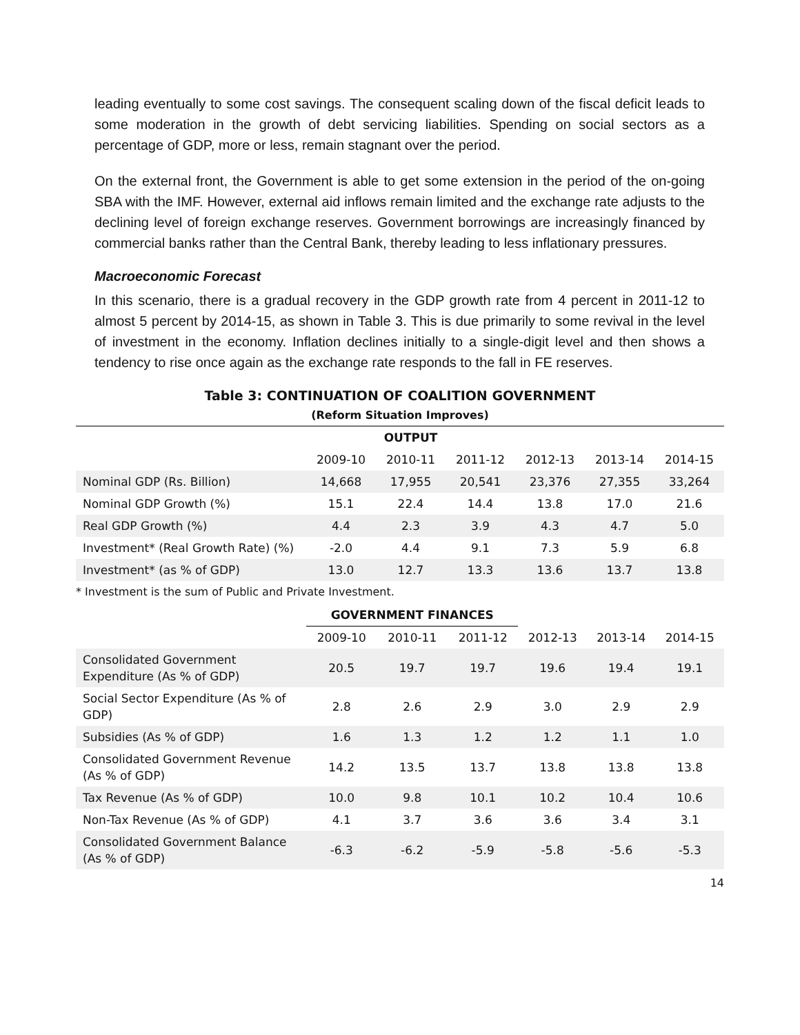leading eventually to some cost savings. The consequent scaling down of the fiscal deficit leads to some moderation in the growth of debt servicing liabilities. Spending on social sectors as a percentage of GDP, more or less, remain stagnant over the period.
On the external front, the Government is able to get some extension in the period of the on-going SBA with the IMF. However, external aid inflows remain limited and the exchange rate adjusts to the declining level of foreign exchange reserves. Government borrowings are increasingly financed by commercial banks rather than the Central Bank, thereby leading to less inflationary pressures.
Macroeconomic Forecast
In this scenario, there is a gradual recovery in the GDP growth rate from 4 percent in 2011-12 to almost 5 percent by 2014-15, as shown in Table 3. This is due primarily to some revival in the level of investment in the economy. Inflation declines initially to a single-digit level and then shows a tendency to rise once again as the exchange rate responds to the fall in FE reserves.
Table 3: CONTINUATION OF COALITION GOVERNMENT
(Reform Situation Improves)
| | OUTPUT | | | | | |
| | 2009-10 | 2010-11 | 2011-12 | 2012-13 | 2013-14 | 2014-15 |
| Nominal GDP (Rs. Billion) | 14,668 | 17,955 | 20,541 | 23,376 | 27,355 | 33,264 |
| Nominal GDP Growth (%) | 15.1 | 22.4 | 14.4 | 13.8 | 17.0 | 21.6 |
| Real GDP Growth (%) | 4.4 | 2.3 | 3.9 | 4.3 | 4.7 | 5.0 |
| Investment* (Real Growth Rate) (%) | -2.0 | 4.4 | 9.1 | 7.3 | 5.9 | 6.8 |
| Investment* (as % of GDP) | 13.0 | 12.7 | 13.3 | 13.6 | 13.7 | 13.8 |
* Investment is the sum of Public and Private Investment.
| | GOVERNMENT FINANCES | | | | | |
| | 2009-10 | 2010-11 | 2011-12 | 2012-13 | 2013-14 | 2014-15 |
| Consolidated Government Expenditure (As % of GDP) | 20.5 | 19.7 | 19.7 | 19.6 | 19.4 | 19.1 |
| Social Sector Expenditure (As % of GDP) | 2.8 | 2.6 | 2.9 | 3.0 | 2.9 | 2.9 |
| Subsidies (As % of GDP) | 1.6 | 1.3 | 1.2 | 1.2 | 1.1 | 1.0 |
| Consolidated Government Revenue (As % of GDP) | 14.2 | 13.5 | 13.7 | 13.8 | 13.8 | 13.8 |
| Tax Revenue (As % of GDP) | 10.0 | 9.8 | 10.1 | 10.2 | 10.4 | 10.6 |
| Non-Tax Revenue (As % of GDP) | 4.1 | 3.7 | 3.6 | 3.6 | 3.4 | 3.1 |
| Consolidated Government Balance (As % of GDP) | -6.3 | -6.2 | -5.9 | -5.8 | -5.6 | -5.3 |
14